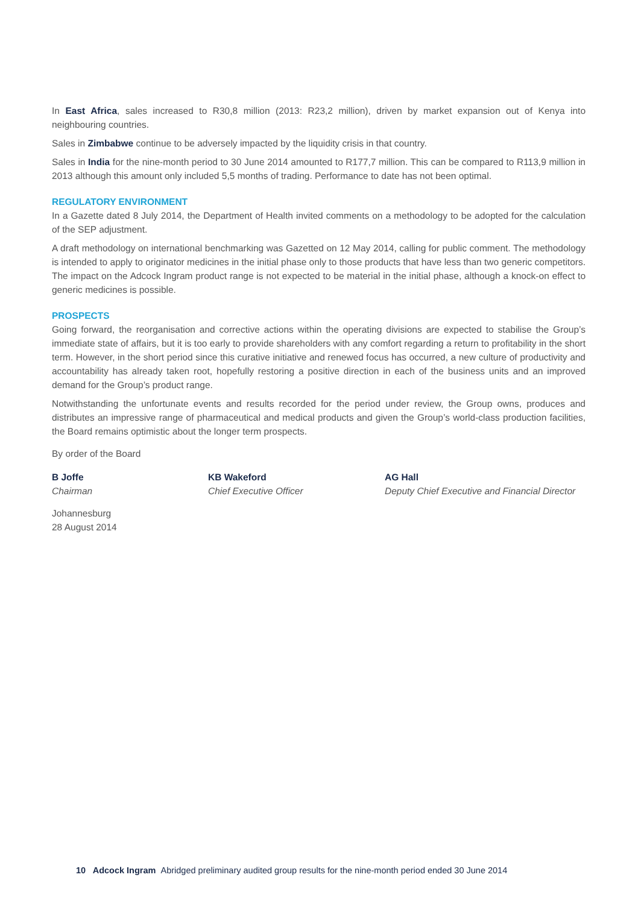In East Africa, sales increased to R30,8 million (2013: R23,2 million), driven by market expansion out of Kenya into neighbouring countries.
Sales in Zimbabwe continue to be adversely impacted by the liquidity crisis in that country.
Sales in India for the nine-month period to 30 June 2014 amounted to R177,7 million. This can be compared to R113,9 million in 2013 although this amount only included 5,5 months of trading. Performance to date has not been optimal.
REGULATORY ENVIRONMENT
In a Gazette dated 8 July 2014, the Department of Health invited comments on a methodology to be adopted for the calculation of the SEP adjustment.
A draft methodology on international benchmarking was Gazetted on 12 May 2014, calling for public comment. The methodology is intended to apply to originator medicines in the initial phase only to those products that have less than two generic competitors. The impact on the Adcock Ingram product range is not expected to be material in the initial phase, although a knock-on effect to generic medicines is possible.
PROSPECTS
Going forward, the reorganisation and corrective actions within the operating divisions are expected to stabilise the Group’s immediate state of affairs, but it is too early to provide shareholders with any comfort regarding a return to profitability in the short term. However, in the short period since this curative initiative and renewed focus has occurred, a new culture of productivity and accountability has already taken root, hopefully restoring a positive direction in each of the business units and an improved demand for the Group’s product range.
Notwithstanding the unfortunate events and results recorded for the period under review, the Group owns, produces and distributes an impressive range of pharmaceutical and medical products and given the Group’s world-class production facilities, the Board remains optimistic about the longer term prospects.
By order of the Board
B Joffe
Chairman
KB Wakeford
Chief Executive Officer
AG Hall
Deputy Chief Executive and Financial Director
Johannesburg
28 August 2014
10 Adcock Ingram Abridged preliminary audited group results for the nine-month period ended 30 June 2014